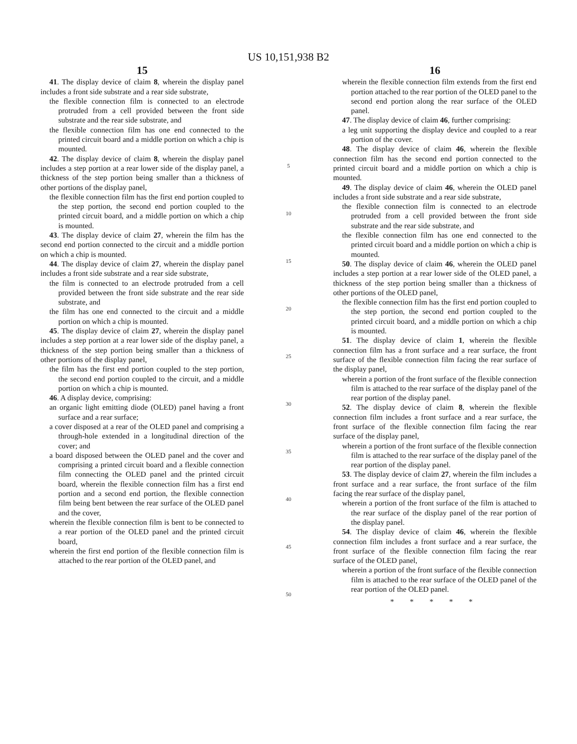US 10,151,938 B2
15
41. The display device of claim 8, wherein the display panel includes a front side substrate and a rear side substrate,
the flexible connection film is connected to an electrode protruded from a cell provided between the front side substrate and the rear side substrate, and
the flexible connection film has one end connected to the printed circuit board and a middle portion on which a chip is mounted.
42. The display device of claim 8, wherein the display panel includes a step portion at a rear lower side of the display panel, a thickness of the step portion being smaller than a thickness of other portions of the display panel,
the flexible connection film has the first end portion coupled to the step portion, the second end portion coupled to the printed circuit board, and a middle portion on which a chip is mounted.
43. The display device of claim 27, wherein the film has the second end portion connected to the circuit and a middle portion on which a chip is mounted.
44. The display device of claim 27, wherein the display panel includes a front side substrate and a rear side substrate,
the film is connected to an electrode protruded from a cell provided between the front side substrate and the rear side substrate, and
the film has one end connected to the circuit and a middle portion on which a chip is mounted.
45. The display device of claim 27, wherein the display panel includes a step portion at a rear lower side of the display panel, a thickness of the step portion being smaller than a thickness of other portions of the display panel,
the film has the first end portion coupled to the step portion, the second end portion coupled to the circuit, and a middle portion on which a chip is mounted.
46. A display device, comprising:
an organic light emitting diode (OLED) panel having a front surface and a rear surface;
a cover disposed at a rear of the OLED panel and comprising a through-hole extended in a longitudinal direction of the cover; and
a board disposed between the OLED panel and the cover and comprising a printed circuit board and a flexible connection film connecting the OLED panel and the printed circuit board, wherein the flexible connection film has a first end portion and a second end portion, the flexible connection film being bent between the rear surface of the OLED panel and the cover,
wherein the flexible connection film is bent to be connected to a rear portion of the OLED panel and the printed circuit board,
wherein the first end portion of the flexible connection film is attached to the rear portion of the OLED panel, and
5
10
15
20
25
30
35
40
45
50
16
wherein the flexible connection film extends from the first end portion attached to the rear portion of the OLED panel to the second end portion along the rear surface of the OLED panel.
47. The display device of claim 46, further comprising:
a leg unit supporting the display device and coupled to a rear portion of the cover.
48. The display device of claim 46, wherein the flexible connection film has the second end portion connected to the printed circuit board and a middle portion on which a chip is mounted.
49. The display device of claim 46, wherein the OLED panel includes a front side substrate and a rear side substrate,
the flexible connection film is connected to an electrode protruded from a cell provided between the front side substrate and the rear side substrate, and
the flexible connection film has one end connected to the printed circuit board and a middle portion on which a chip is mounted.
50. The display device of claim 46, wherein the OLED panel includes a step portion at a rear lower side of the OLED panel, a thickness of the step portion being smaller than a thickness of other portions of the OLED panel,
the flexible connection film has the first end portion coupled to the step portion, the second end portion coupled to the printed circuit board, and a middle portion on which a chip is mounted.
51. The display device of claim 1, wherein the flexible connection film has a front surface and a rear surface, the front surface of the flexible connection film facing the rear surface of the display panel,
wherein a portion of the front surface of the flexible connection film is attached to the rear surface of the display panel of the rear portion of the display panel.
52. The display device of claim 8, wherein the flexible connection film includes a front surface and a rear surface, the front surface of the flexible connection film facing the rear surface of the display panel,
wherein a portion of the front surface of the flexible connection film is attached to the rear surface of the display panel of the rear portion of the display panel.
53. The display device of claim 27, wherein the film includes a front surface and a rear surface, the front surface of the film facing the rear surface of the display panel,
wherein a portion of the front surface of the film is attached to the rear surface of the display panel of the rear portion of the display panel.
54. The display device of claim 46, wherein the flexible connection film includes a front surface and a rear surface, the front surface of the flexible connection film facing the rear surface of the OLED panel,
wherein a portion of the front surface of the flexible connection film is attached to the rear surface of the OLED panel of the rear portion of the OLED panel.
* * * * *